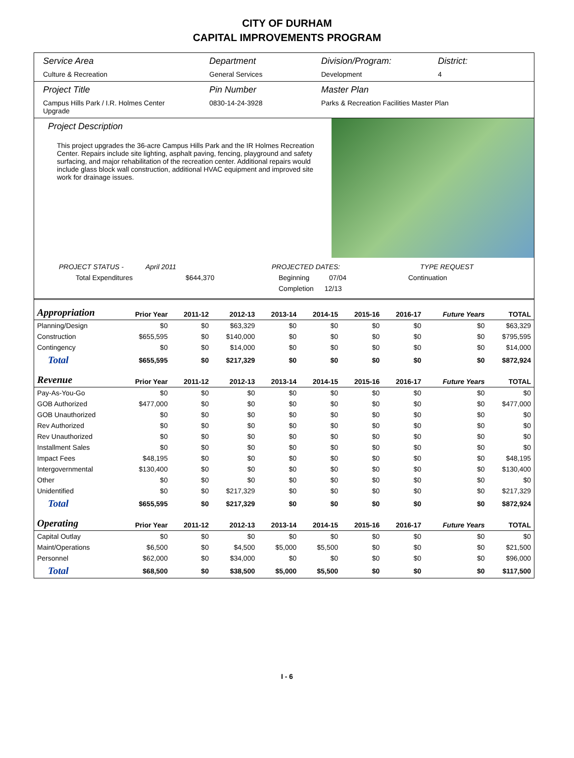CITY OF DURHAM
CAPITAL IMPROVEMENTS PROGRAM
Service Area
Culture & Recreation
Department
General Services
Division/Program:
Development
District:
4
Project Title
Campus Hills Park / I.R. Holmes Center Upgrade
Pin Number
0830-14-24-3928
Master Plan
Parks & Recreation Facilities Master Plan
Project Description
This project upgrades the 36-acre Campus Hills Park and the IR Holmes Recreation Center. Repairs include site lighting, asphalt paving, fencing, playground and safety surfacing, and major rehabilitation of the recreation center. Additional repairs would include glass block wall construction, additional HVAC equipment and improved site work for drainage issues.
PROJECT STATUS - April 2011 PROJECTED DATES: TYPE REQUEST
Total Expenditures $644,370 Beginning 07/04 Continuation
Completion 12/13
| Appropriation | Prior Year | 2011-12 | 2012-13 | 2013-14 | 2014-15 | 2015-16 | 2016-17 | Future Years | TOTAL |
| --- | --- | --- | --- | --- | --- | --- | --- | --- | --- |
| Planning/Design | $0 | $0 | $63,329 | $0 | $0 | $0 | $0 | $0 | $63,329 |
| Construction | $655,595 | $0 | $140,000 | $0 | $0 | $0 | $0 | $0 | $795,595 |
| Contingency | $0 | $0 | $14,000 | $0 | $0 | $0 | $0 | $0 | $14,000 |
| Total | $655,595 | $0 | $217,329 | $0 | $0 | $0 | $0 | $0 | $872,924 |
| Revenue | Prior Year | 2011-12 | 2012-13 | 2013-14 | 2014-15 | 2015-16 | 2016-17 | Future Years | TOTAL |
| Pay-As-You-Go | $0 | $0 | $0 | $0 | $0 | $0 | $0 | $0 | $0 |
| GOB Authorized | $477,000 | $0 | $0 | $0 | $0 | $0 | $0 | $0 | $477,000 |
| GOB Unauthorized | $0 | $0 | $0 | $0 | $0 | $0 | $0 | $0 | $0 |
| Rev Authorized | $0 | $0 | $0 | $0 | $0 | $0 | $0 | $0 | $0 |
| Rev Unauthorized | $0 | $0 | $0 | $0 | $0 | $0 | $0 | $0 | $0 |
| Installment Sales | $0 | $0 | $0 | $0 | $0 | $0 | $0 | $0 | $0 |
| Impact Fees | $48,195 | $0 | $0 | $0 | $0 | $0 | $0 | $0 | $48,195 |
| Intergovernmental | $130,400 | $0 | $0 | $0 | $0 | $0 | $0 | $0 | $130,400 |
| Other | $0 | $0 | $0 | $0 | $0 | $0 | $0 | $0 | $0 |
| Unidentified | $0 | $0 | $217,329 | $0 | $0 | $0 | $0 | $0 | $217,329 |
| Total | $655,595 | $0 | $217,329 | $0 | $0 | $0 | $0 | $0 | $872,924 |
| Operating | Prior Year | 2011-12 | 2012-13 | 2013-14 | 2014-15 | 2015-16 | 2016-17 | Future Years | TOTAL |
| Capital Outlay | $0 | $0 | $0 | $0 | $0 | $0 | $0 | $0 | $0 |
| Maint/Operations | $6,500 | $0 | $4,500 | $5,000 | $5,500 | $0 | $0 | $0 | $21,500 |
| Personnel | $62,000 | $0 | $34,000 | $0 | $0 | $0 | $0 | $0 | $96,000 |
| Total | $68,500 | $0 | $38,500 | $5,000 | $5,500 | $0 | $0 | $0 | $117,500 |
I - 6